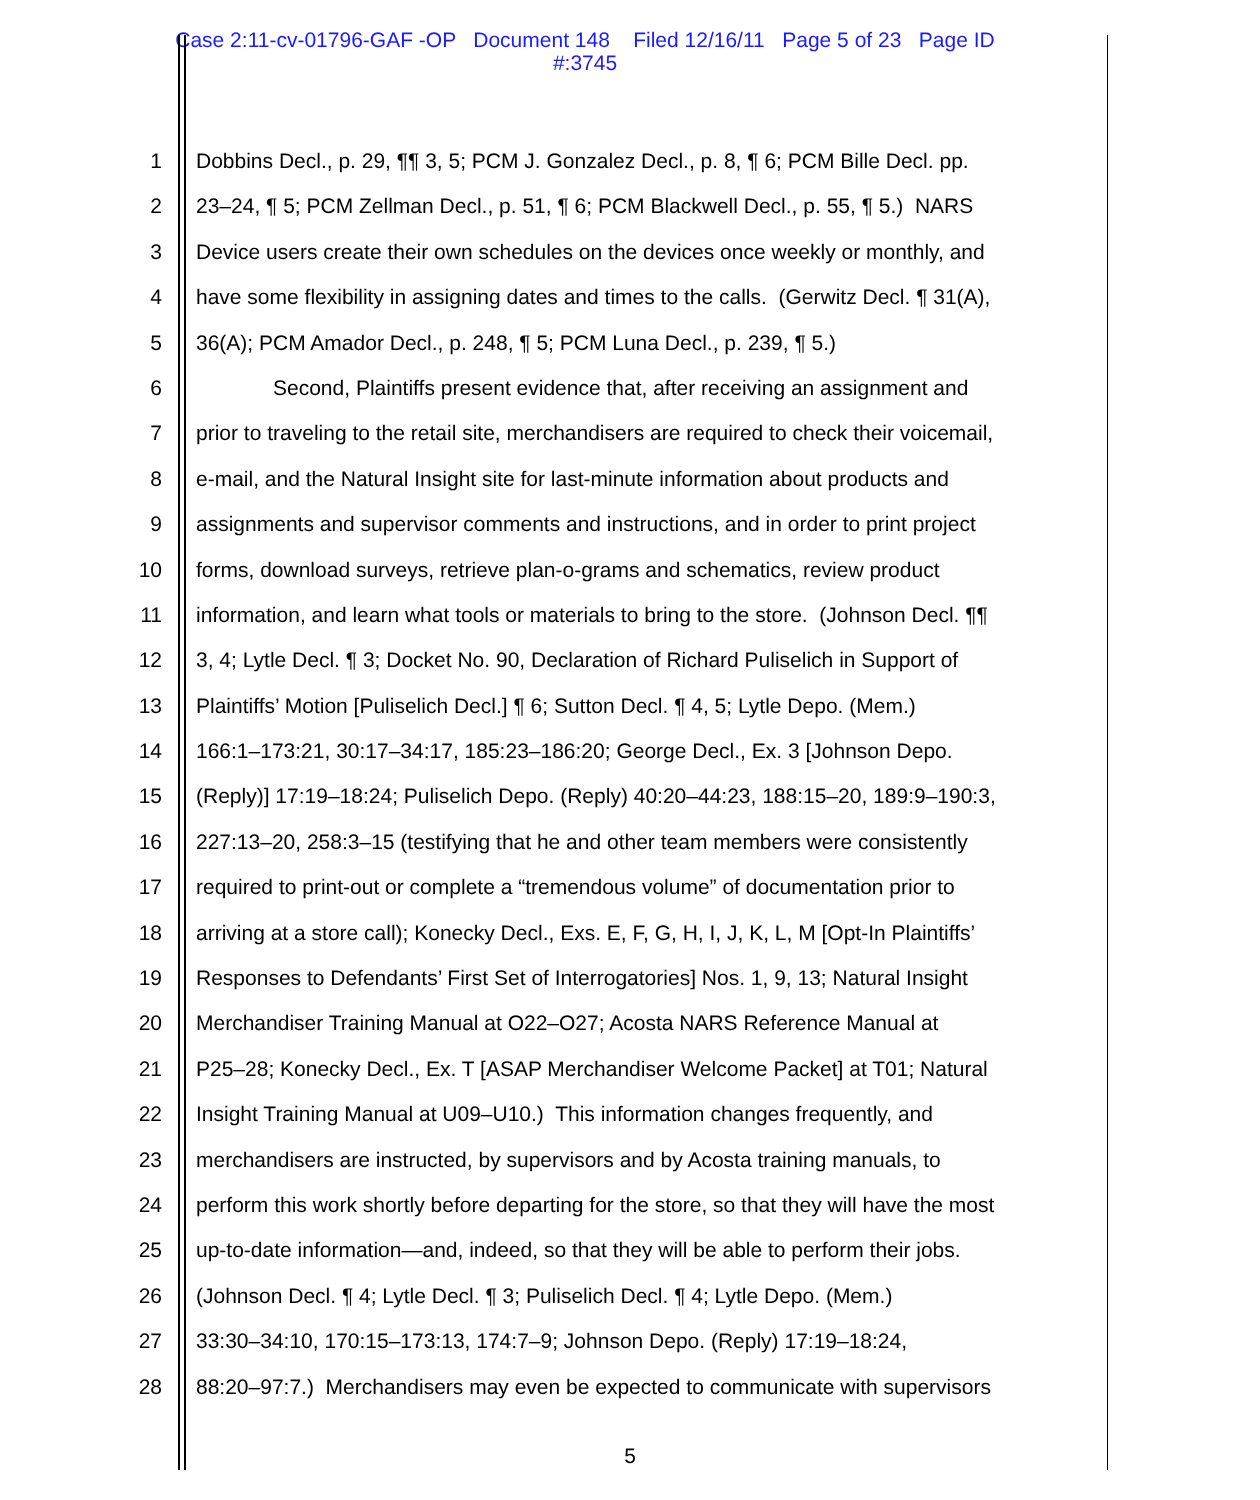Case 2:11-cv-01796-GAF -OP Document 148 Filed 12/16/11 Page 5 of 23 Page ID
#:3745
1 Dobbins Decl., p. 29, ¶¶ 3, 5; PCM J. Gonzalez Decl., p. 8, ¶ 6; PCM Bille Decl. pp.
2 23–24, ¶ 5; PCM Zellman Decl., p. 51, ¶ 6; PCM Blackwell Decl., p. 55, ¶ 5.) NARS
3 Device users create their own schedules on the devices once weekly or monthly, and
4 have some flexibility in assigning dates and times to the calls. (Gerwitz Decl. ¶ 31(A),
5 36(A); PCM Amador Decl., p. 248, ¶ 5; PCM Luna Decl., p. 239, ¶ 5.)
6 Second, Plaintiffs present evidence that, after receiving an assignment and
7 prior to traveling to the retail site, merchandisers are required to check their voicemail,
8 e-mail, and the Natural Insight site for last-minute information about products and
9 assignments and supervisor comments and instructions, and in order to print project
10 forms, download surveys, retrieve plan-o-grams and schematics, review product
11 information, and learn what tools or materials to bring to the store. (Johnson Decl. ¶¶
12 3, 4; Lytle Decl. ¶ 3; Docket No. 90, Declaration of Richard Puliselich in Support of
13 Plaintiffs’ Motion [Puliselich Decl.] ¶ 6; Sutton Decl. ¶ 4, 5; Lytle Depo. (Mem.)
14 166:1–173:21, 30:17–34:17, 185:23–186:20; George Decl., Ex. 3 [Johnson Depo.
15 (Reply)] 17:19–18:24; Puliselich Depo. (Reply) 40:20–44:23, 188:15–20, 189:9–190:3,
16 227:13–20, 258:3–15 (testifying that he and other team members were consistently
17 required to print-out or complete a “tremendous volume” of documentation prior to
18 arriving at a store call); Konecky Decl., Exs. E, F, G, H, I, J, K, L, M [Opt-In Plaintiffs’
19 Responses to Defendants’ First Set of Interrogatories] Nos. 1, 9, 13; Natural Insight
20 Merchandiser Training Manual at O22–O27; Acosta NARS Reference Manual at
21 P25–28; Konecky Decl., Ex. T [ASAP Merchandiser Welcome Packet] at T01; Natural
22 Insight Training Manual at U09–U10.) This information changes frequently, and
23 merchandisers are instructed, by supervisors and by Acosta training manuals, to
24 perform this work shortly before departing for the store, so that they will have the most
25 up-to-date information—and, indeed, so that they will be able to perform their jobs.
26 (Johnson Decl. ¶ 4; Lytle Decl. ¶ 3; Puliselich Decl. ¶ 4; Lytle Depo. (Mem.)
27 33:30–34:10, 170:15–173:13, 174:7–9; Johnson Depo. (Reply) 17:19–18:24,
28 88:20–97:7.) Merchandisers may even be expected to communicate with supervisors
5